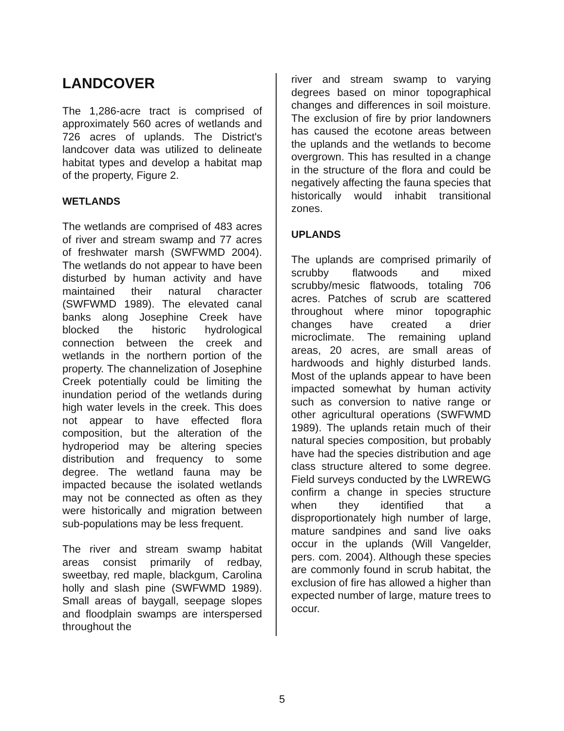LANDCOVER
The 1,286-acre tract is comprised of approximately 560 acres of wetlands and 726 acres of uplands. The District's landcover data was utilized to delineate habitat types and develop a habitat map of the property, Figure 2.
WETLANDS
The wetlands are comprised of 483 acres of river and stream swamp and 77 acres of freshwater marsh (SWFWMD 2004). The wetlands do not appear to have been disturbed by human activity and have maintained their natural character (SWFWMD 1989). The elevated canal banks along Josephine Creek have blocked the historic hydrological connection between the creek and wetlands in the northern portion of the property. The channelization of Josephine Creek potentially could be limiting the inundation period of the wetlands during high water levels in the creek. This does not appear to have effected flora composition, but the alteration of the hydroperiod may be altering species distribution and frequency to some degree. The wetland fauna may be impacted because the isolated wetlands may not be connected as often as they were historically and migration between sub-populations may be less frequent.
The river and stream swamp habitat areas consist primarily of redbay, sweetbay, red maple, blackgum, Carolina holly and slash pine (SWFWMD 1989). Small areas of baygall, seepage slopes and floodplain swamps are interspersed throughout the
river and stream swamp to varying degrees based on minor topographical changes and differences in soil moisture. The exclusion of fire by prior landowners has caused the ecotone areas between the uplands and the wetlands to become overgrown. This has resulted in a change in the structure of the flora and could be negatively affecting the fauna species that historically would inhabit transitional zones.
UPLANDS
The uplands are comprised primarily of scrubby flatwoods and mixed scrubby/mesic flatwoods, totaling 706 acres. Patches of scrub are scattered throughout where minor topographic changes have created a drier microclimate. The remaining upland areas, 20 acres, are small areas of hardwoods and highly disturbed lands. Most of the uplands appear to have been impacted somewhat by human activity such as conversion to native range or other agricultural operations (SWFWMD 1989). The uplands retain much of their natural species composition, but probably have had the species distribution and age class structure altered to some degree. Field surveys conducted by the LWREWG confirm a change in species structure when they identified that a disproportionately high number of large, mature sandpines and sand live oaks occur in the uplands (Will Vangelder, pers. com. 2004). Although these species are commonly found in scrub habitat, the exclusion of fire has allowed a higher than expected number of large, mature trees to occur.
5